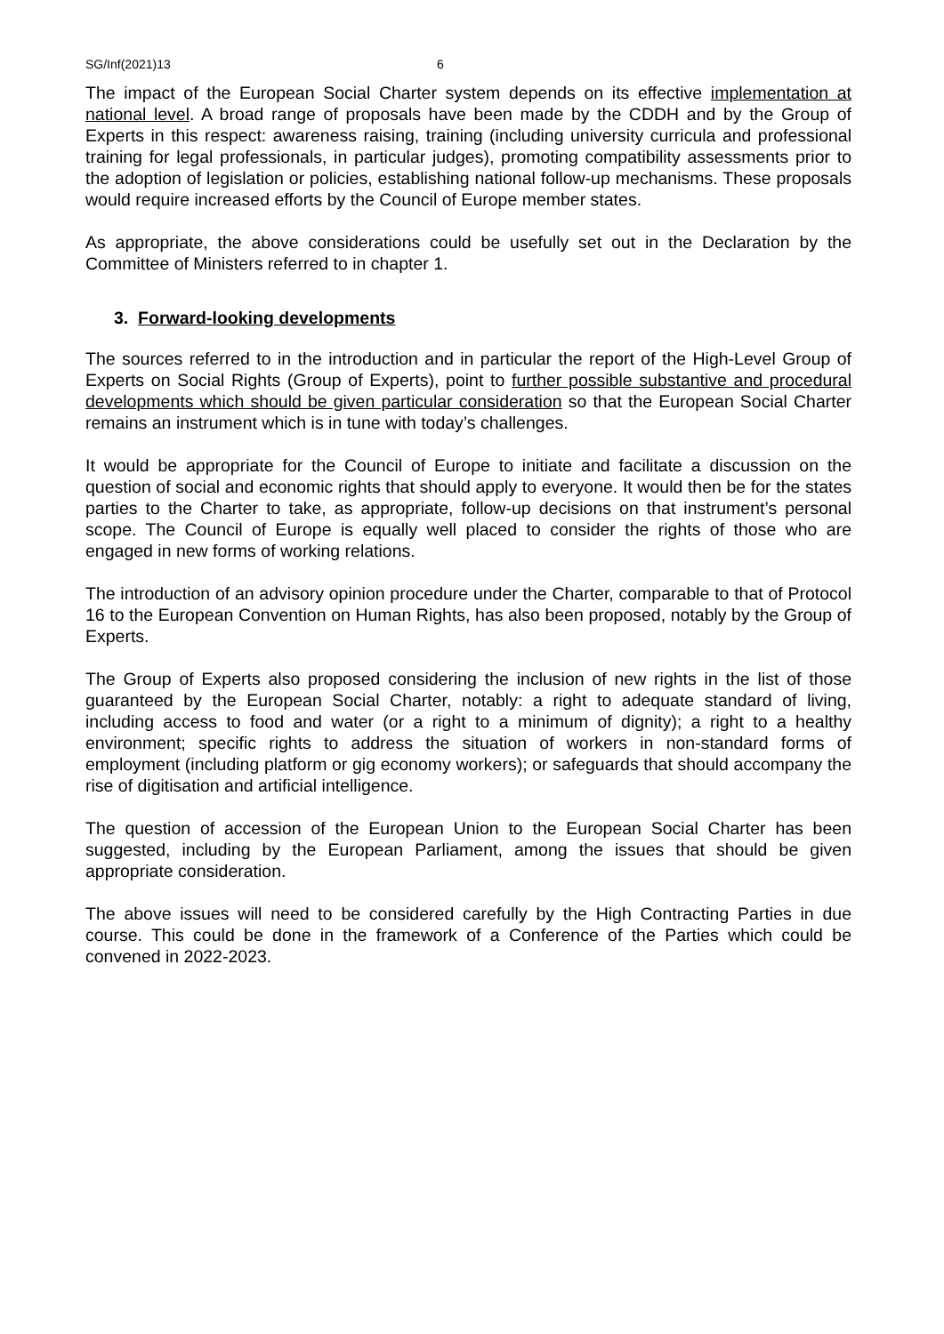SG/Inf(2021)13 6
The impact of the European Social Charter system depends on its effective implementation at national level. A broad range of proposals have been made by the CDDH and by the Group of Experts in this respect: awareness raising, training (including university curricula and professional training for legal professionals, in particular judges), promoting compatibility assessments prior to the adoption of legislation or policies, establishing national follow-up mechanisms. These proposals would require increased efforts by the Council of Europe member states.
As appropriate, the above considerations could be usefully set out in the Declaration by the Committee of Ministers referred to in chapter 1.
3. Forward-looking developments
The sources referred to in the introduction and in particular the report of the High-Level Group of Experts on Social Rights (Group of Experts), point to further possible substantive and procedural developments which should be given particular consideration so that the European Social Charter remains an instrument which is in tune with today’s challenges.
It would be appropriate for the Council of Europe to initiate and facilitate a discussion on the question of social and economic rights that should apply to everyone. It would then be for the states parties to the Charter to take, as appropriate, follow-up decisions on that instrument’s personal scope. The Council of Europe is equally well placed to consider the rights of those who are engaged in new forms of working relations.
The introduction of an advisory opinion procedure under the Charter, comparable to that of Protocol 16 to the European Convention on Human Rights, has also been proposed, notably by the Group of Experts.
The Group of Experts also proposed considering the inclusion of new rights in the list of those guaranteed by the European Social Charter, notably: a right to adequate standard of living, including access to food and water (or a right to a minimum of dignity); a right to a healthy environment; specific rights to address the situation of workers in non-standard forms of employment (including platform or gig economy workers); or safeguards that should accompany the rise of digitisation and artificial intelligence.
The question of accession of the European Union to the European Social Charter has been suggested, including by the European Parliament, among the issues that should be given appropriate consideration.
The above issues will need to be considered carefully by the High Contracting Parties in due course. This could be done in the framework of a Conference of the Parties which could be convened in 2022-2023.